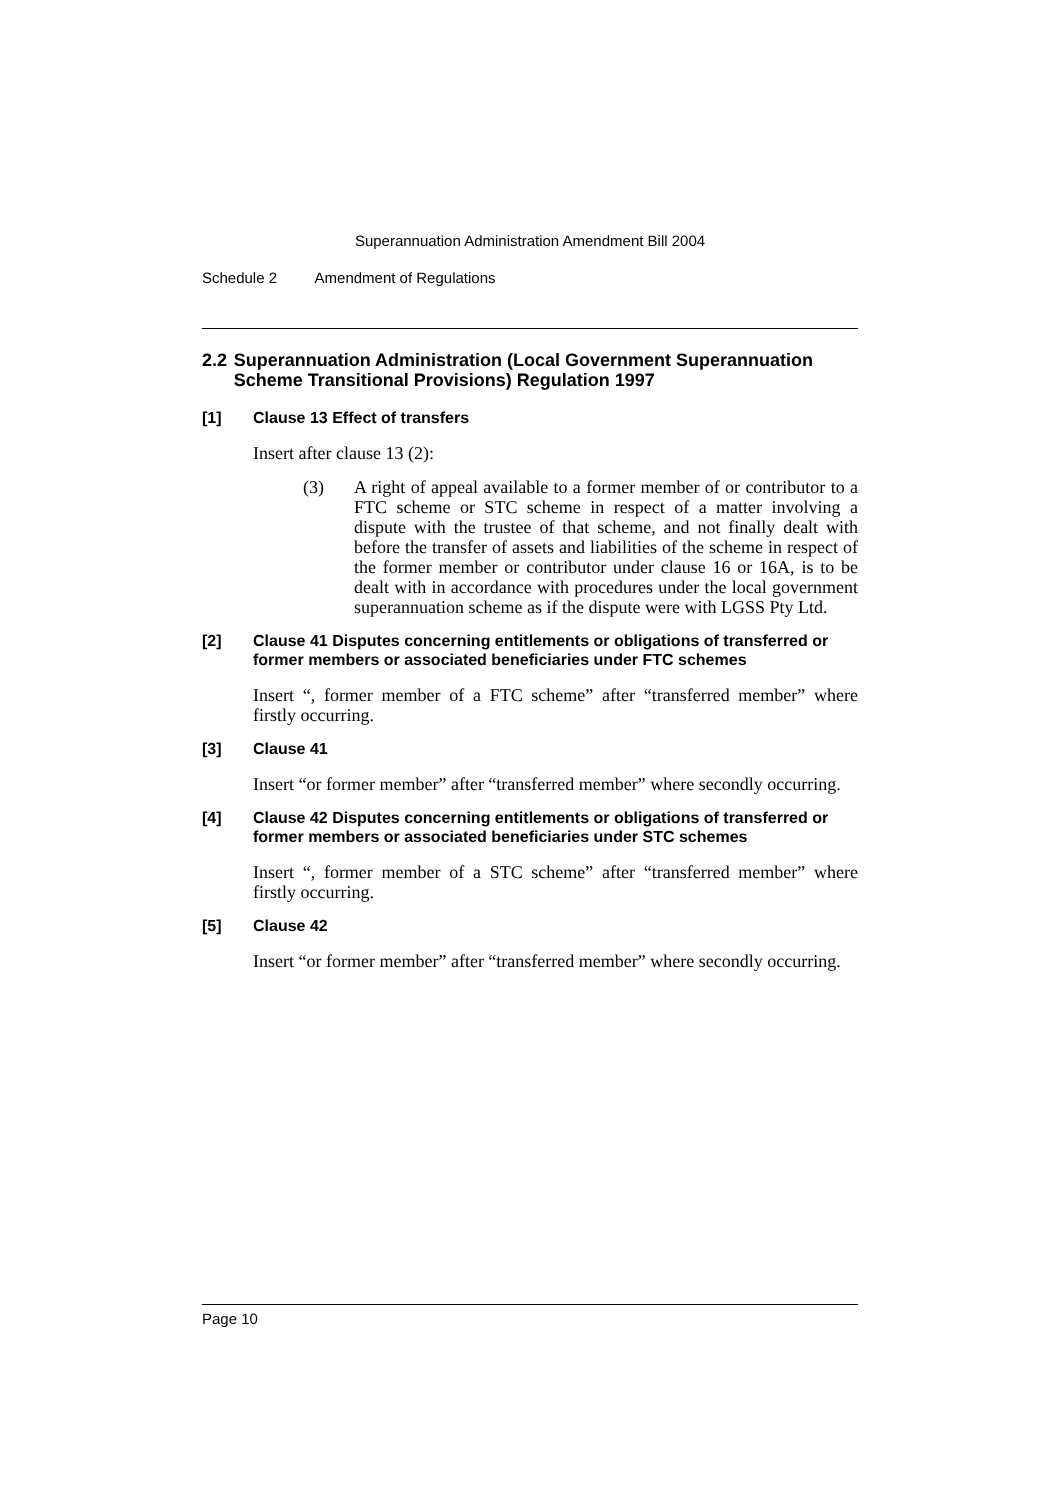Superannuation Administration Amendment Bill 2004
Schedule 2 Amendment of Regulations
2.2 Superannuation Administration (Local Government Superannuation Scheme Transitional Provisions) Regulation 1997
[1] Clause 13 Effect of transfers
Insert after clause 13 (2):
(3) A right of appeal available to a former member of or contributor to a FTC scheme or STC scheme in respect of a matter involving a dispute with the trustee of that scheme, and not finally dealt with before the transfer of assets and liabilities of the scheme in respect of the former member or contributor under clause 16 or 16A, is to be dealt with in accordance with procedures under the local government superannuation scheme as if the dispute were with LGSS Pty Ltd.
[2] Clause 41 Disputes concerning entitlements or obligations of transferred or former members or associated beneficiaries under FTC schemes
Insert “, former member of a FTC scheme” after “transferred member” where firstly occurring.
[3] Clause 41
Insert “or former member” after “transferred member” where secondly occurring.
[4] Clause 42 Disputes concerning entitlements or obligations of transferred or former members or associated beneficiaries under STC schemes
Insert “, former member of a STC scheme” after “transferred member” where firstly occurring.
[5] Clause 42
Insert “or former member” after “transferred member” where secondly occurring.
Page 10